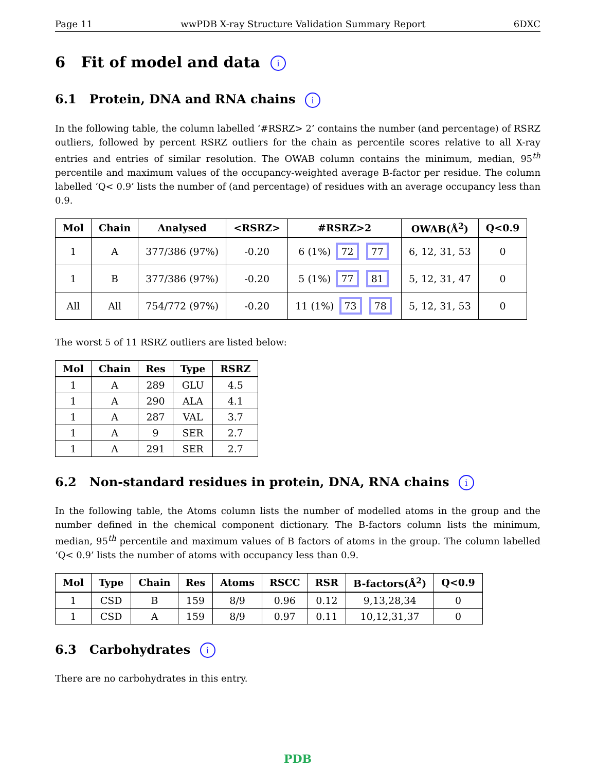Page 11 wwPDB X-ray Structure Validation Summary Report 6DXC
6 Fit of model and data i
6.1 Protein, DNA and RNA chains i
In the following table, the column labelled ‘#RSRZ> 2’ contains the number (and percentage) of RSRZ outliers, followed by percent RSRZ outliers for the chain as percentile scores relative to all X-ray entries and entries of similar resolution. The OWAB column contains the minimum, median, 95<sup>th</sup> percentile and maximum values of the occupancy-weighted average B-factor per residue. The column labelled ‘Q< 0.9’ lists the number of (and percentage) of residues with an average occupancy less than 0.9.
| Mol | Chain | Analysed | <RSRZ> | #RSRZ>2 | OWAB(Å<sup>2</sup>) | Q<0.9 |
| --- | --- | --- | --- | --- | --- | --- |
| 1 | A | 377/386 (97%) | -0.20 | 6 (1%) 72 77 | 6, 12, 31, 53 | 0 |
| 1 | B | 377/386 (97%) | -0.20 | 5 (1%) 77 81 | 5, 12, 31, 47 | 0 |
| All | All | 754/772 (97%) | -0.20 | 11 (1%) 73 78 | 5, 12, 31, 53 | 0 |
The worst 5 of 11 RSRZ outliers are listed below:
| Mol | Chain | Res | Type | RSRZ |
| --- | --- | --- | --- | --- |
| 1 | A | 289 | GLU | 4.5 |
| 1 | A | 290 | ALA | 4.1 |
| 1 | A | 287 | VAL | 3.7 |
| 1 | A | 9 | SER | 2.7 |
| 1 | A | 291 | SER | 2.7 |
6.2 Non-standard residues in protein, DNA, RNA chains i
In the following table, the Atoms column lists the number of modelled atoms in the group and the number defined in the chemical component dictionary. The B-factors column lists the minimum, median, 95<sup>th</sup> percentile and maximum values of B factors of atoms in the group. The column labelled ‘Q< 0.9’ lists the number of atoms with occupancy less than 0.9.
| Mol | Type | Chain | Res | Atoms | RSCC | RSR | B-factors(Å<sup>2</sup>) | Q<0.9 |
| --- | --- | --- | --- | --- | --- | --- | --- | --- |
| 1 | CSD | B | 159 | 8/9 | 0.96 | 0.12 | 9,13,28,34 | 0 |
| 1 | CSD | A | 159 | 8/9 | 0.97 | 0.11 | 10,12,31,37 | 0 |
6.3 Carbohydrates i
There are no carbohydrates in this entry.
PDB